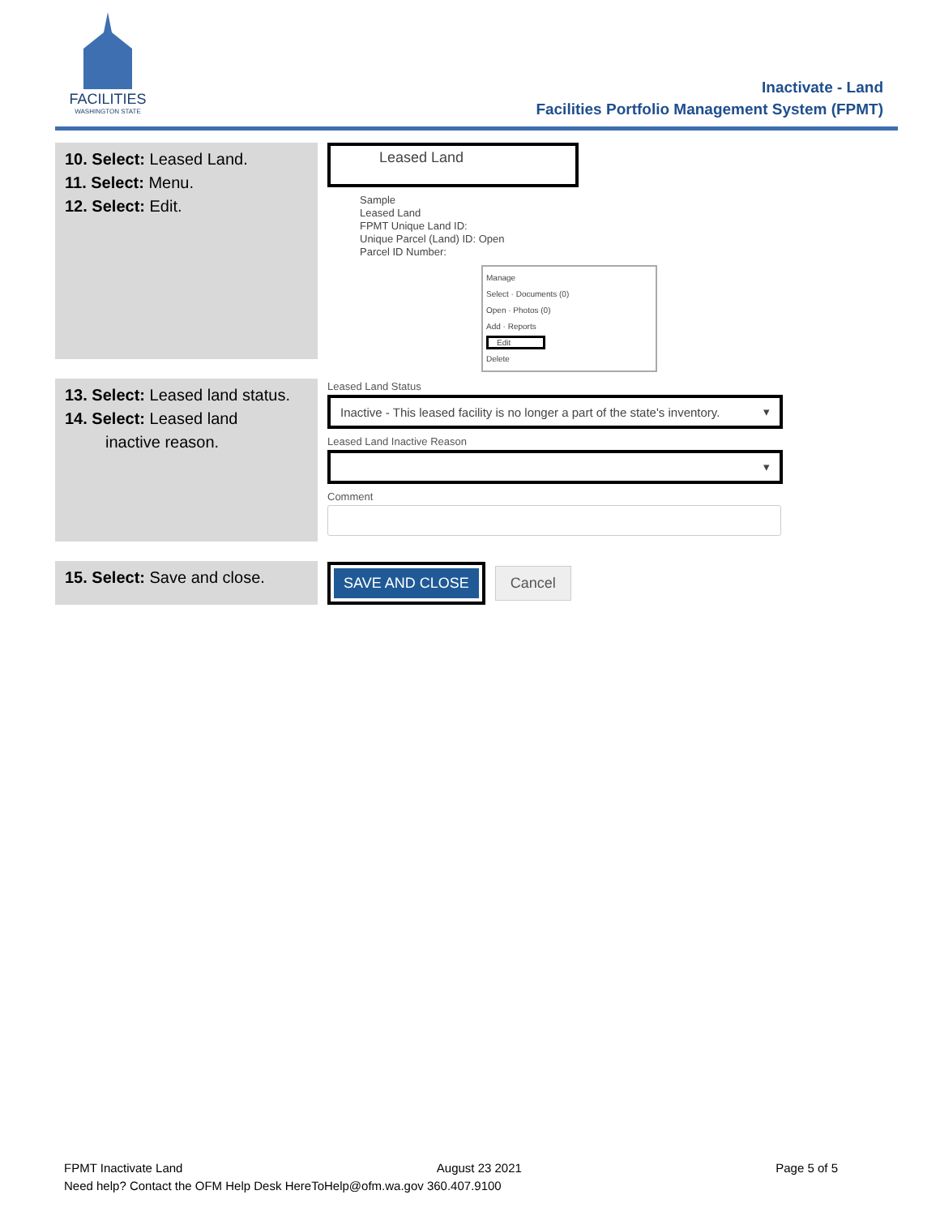FACILITIES
WASHINGTON STATE
Inactivate - Land
Facilities Portfolio Management System (FPMT)
10. Select: Leased Land.
11. Select: Menu.
12. Select: Edit.
Leased Land
Sample
Leased Land
FPMT Unique Land ID:
Unique Parcel (Land) ID: Open
Parcel ID Number:
Manage
Select · Documents (0)
Open · Photos (0)
Add · Reports
Edit
Delete
13. Select: Leased land status.
14. Select: Leased land
inactive reason.
Leased Land Status
Inactive - This leased facility is no longer a part of the state's inventory. ▾
Leased Land Inactive Reason
▾
Comment
15. Select: Save and close.
SAVE AND CLOSE Cancel
FPMT Inactivate Land August 23 2021 Page 5 of 5
Need help? Contact the OFM Help Desk HereToHelp@ofm.wa.gov 360.407.9100